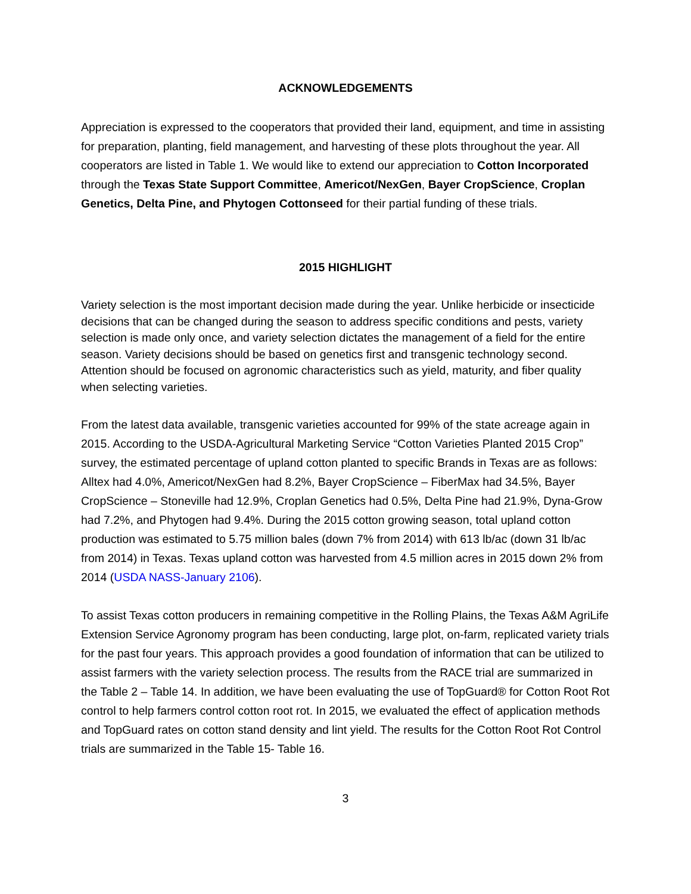ACKNOWLEDGEMENTS
Appreciation is expressed to the cooperators that provided their land, equipment, and time in assisting for preparation, planting, field management, and harvesting of these plots throughout the year. All cooperators are listed in Table 1. We would like to extend our appreciation to Cotton Incorporated through the Texas State Support Committee, Americot/NexGen, Bayer CropScience, Croplan Genetics, Delta Pine, and Phytogen Cottonseed for their partial funding of these trials.
2015 HIGHLIGHT
Variety selection is the most important decision made during the year. Unlike herbicide or insecticide decisions that can be changed during the season to address specific conditions and pests, variety selection is made only once, and variety selection dictates the management of a field for the entire season. Variety decisions should be based on genetics first and transgenic technology second. Attention should be focused on agronomic characteristics such as yield, maturity, and fiber quality when selecting varieties.
From the latest data available, transgenic varieties accounted for 99% of the state acreage again in 2015. According to the USDA-Agricultural Marketing Service “Cotton Varieties Planted 2015 Crop” survey, the estimated percentage of upland cotton planted to specific Brands in Texas are as follows: Alltex had 4.0%, Americot/NexGen had 8.2%, Bayer CropScience – FiberMax had 34.5%, Bayer CropScience – Stoneville had 12.9%, Croplan Genetics had 0.5%, Delta Pine had 21.9%, Dyna-Grow had 7.2%, and Phytogen had 9.4%. During the 2015 cotton growing season, total upland cotton production was estimated to 5.75 million bales (down 7% from 2014) with 613 lb/ac (down 31 lb/ac from 2014) in Texas. Texas upland cotton was harvested from 4.5 million acres in 2015 down 2% from 2014 (USDA NASS-January 2106).
To assist Texas cotton producers in remaining competitive in the Rolling Plains, the Texas A&M AgriLife Extension Service Agronomy program has been conducting, large plot, on-farm, replicated variety trials for the past four years. This approach provides a good foundation of information that can be utilized to assist farmers with the variety selection process. The results from the RACE trial are summarized in the Table 2 – Table 14. In addition, we have been evaluating the use of TopGuard® for Cotton Root Rot control to help farmers control cotton root rot. In 2015, we evaluated the effect of application methods and TopGuard rates on cotton stand density and lint yield. The results for the Cotton Root Rot Control trials are summarized in the Table 15- Table 16.
3